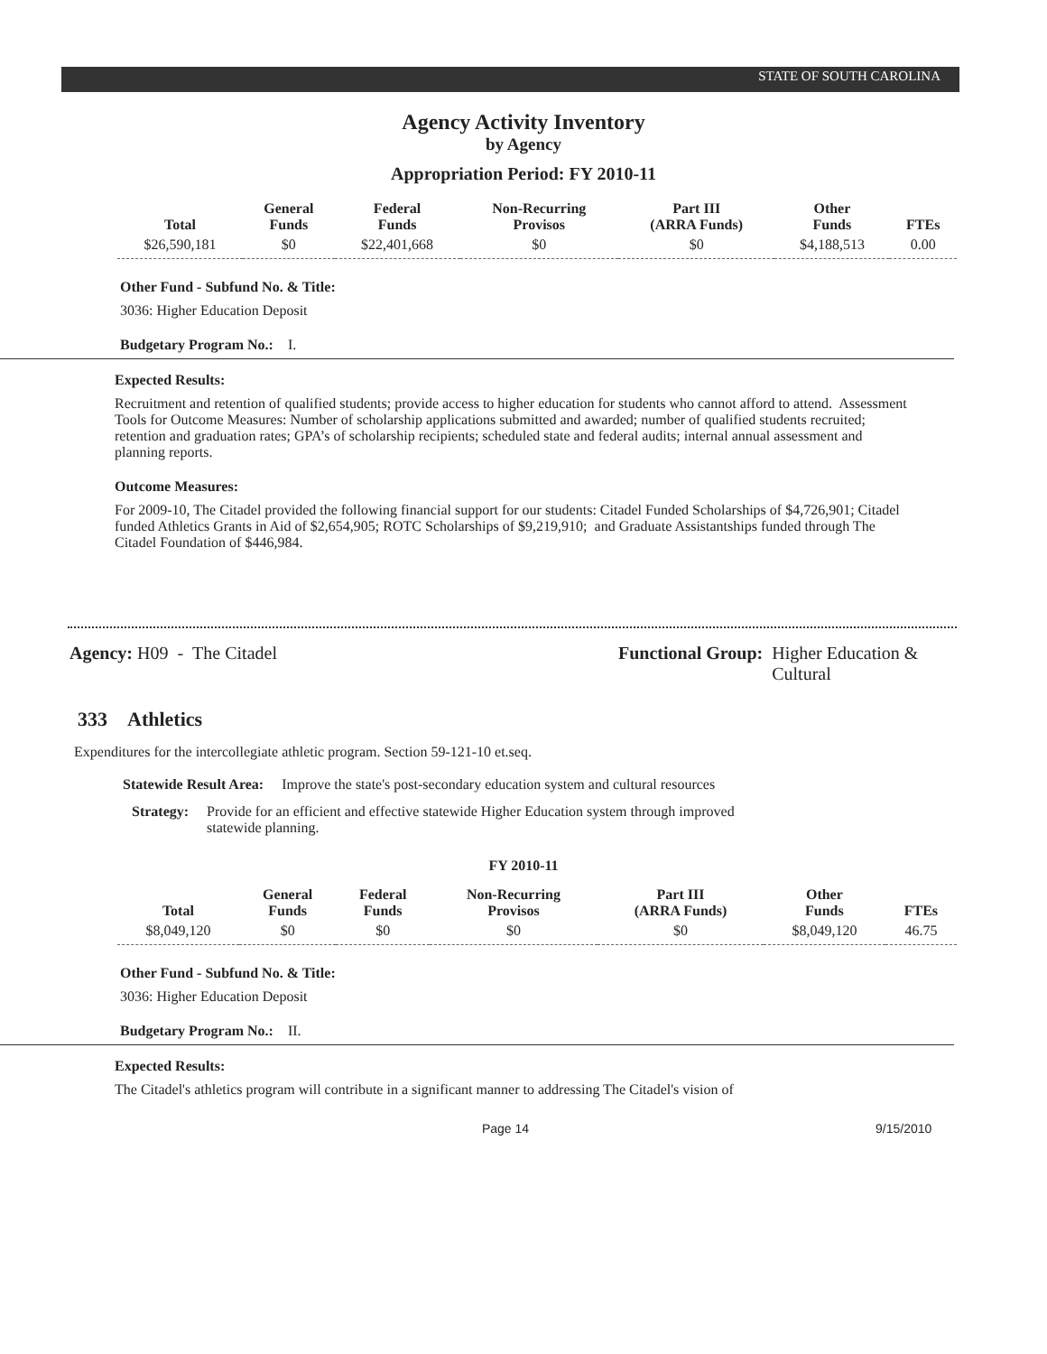STATE OF SOUTH CAROLINA
Agency Activity Inventory
by Agency
Appropriation Period: FY 2010-11
| Total | General Funds | Federal Funds | Non-Recurring Provisos | Part III (ARRA Funds) | Other Funds | FTEs |
| --- | --- | --- | --- | --- | --- | --- |
| $26,590,181 | $0 | $22,401,668 | $0 | $0 | $4,188,513 | 0.00 |
Other Fund - Subfund No. & Title:
3036: Higher Education Deposit
Budgetary Program No.: I.
Expected Results:
Recruitment and retention of qualified students; provide access to higher education for students who cannot afford to attend. Assessment Tools for Outcome Measures: Number of scholarship applications submitted and awarded; number of qualified students recruited; retention and graduation rates; GPA’s of scholarship recipients; scheduled state and federal audits; internal annual assessment and planning reports.
Outcome Measures:
For 2009-10, The Citadel provided the following financial support for our students: Citadel Funded Scholarships of $4,726,901; Citadel funded Athletics Grants in Aid of $2,654,905; ROTC Scholarships of $9,219,910; and Graduate Assistantships funded through The Citadel Foundation of $446,984.
Agency: H09 - The Citadel Functional Group: Higher Education & Cultural
333 Athletics
Expenditures for the intercollegiate athletic program. Section 59-121-10 et.seq.
Statewide Result Area: Improve the state's post-secondary education system and cultural resources
Strategy: Provide for an efficient and effective statewide Higher Education system through improved statewide planning.
FY 2010-11
| Total | General Funds | Federal Funds | Non-Recurring Provisos | Part III (ARRA Funds) | Other Funds | FTEs |
| --- | --- | --- | --- | --- | --- | --- |
| $8,049,120 | $0 | $0 | $0 | $0 | $8,049,120 | 46.75 |
Other Fund - Subfund No. & Title:
3036: Higher Education Deposit
Budgetary Program No.: II.
Expected Results:
The Citadel's athletics program will contribute in a significant manner to addressing The Citadel's vision of
Page 14 9/15/2010